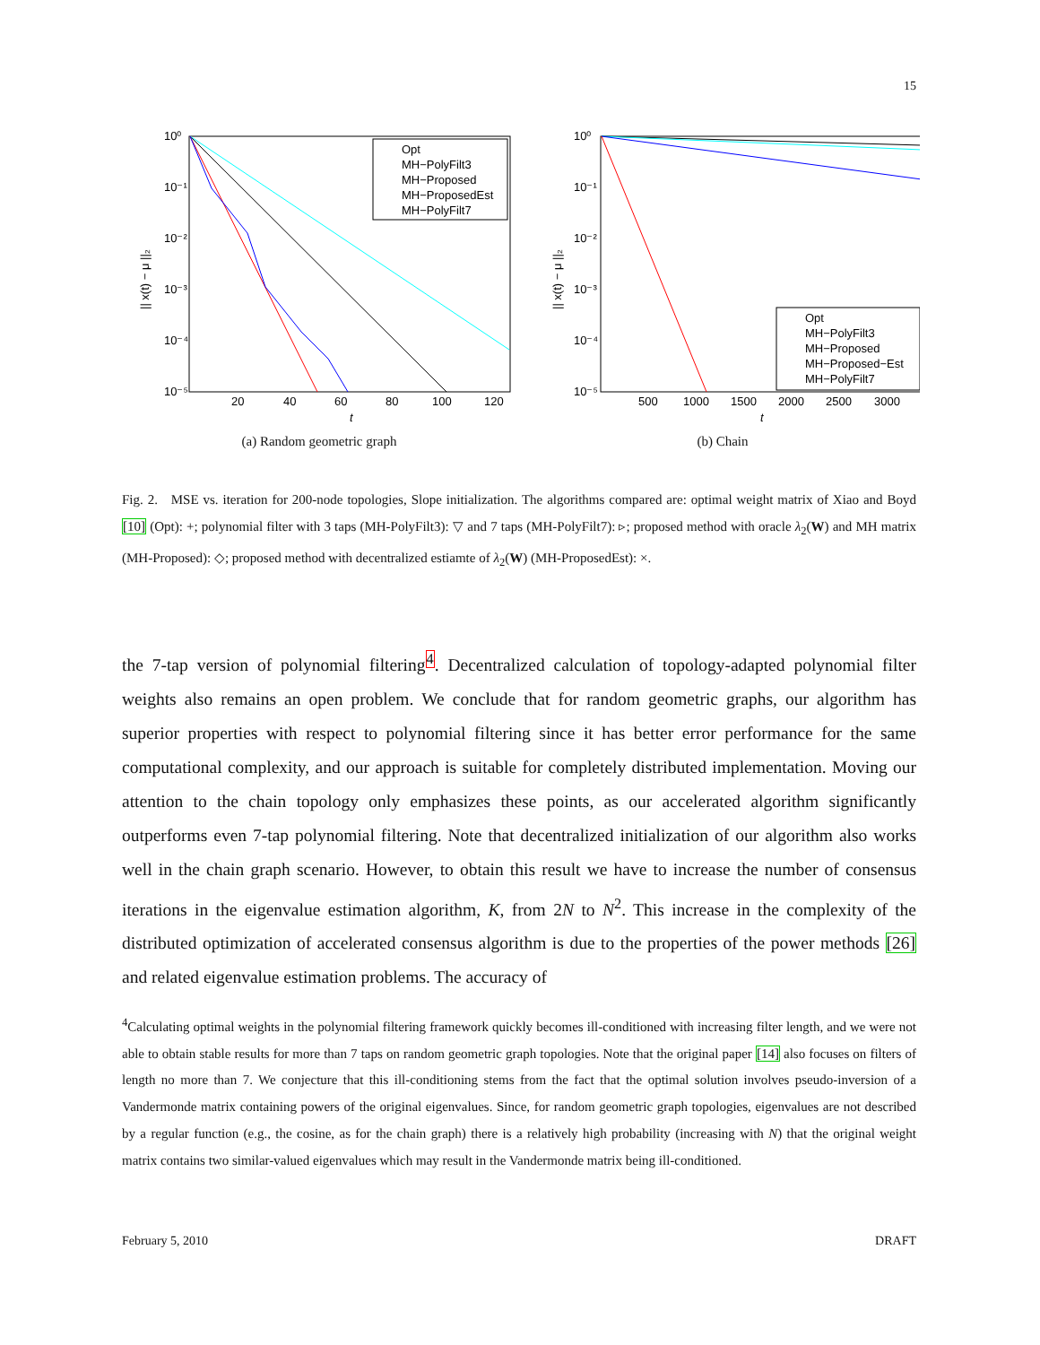15
10⁰
10⁻¹
10⁻²
10⁻³
10⁻⁴
10⁻⁵
20
40
60
80
100
120
t
|| x(t) − μ ||₂
Opt
MH−PolyFilt3
MH−Proposed
MH−ProposedEst
MH−PolyFilt7
(a) Random geometric graph
10⁰
10⁻¹
10⁻²
10⁻³
10⁻⁴
10⁻⁵
500
1000
1500
2000
2500
3000
t
|| x(t) − μ ||₂
Opt
MH−PolyFilt3
MH−Proposed
MH−Proposed−Est
MH−PolyFilt7
(b) Chain
Fig. 2. MSE vs. iteration for 200-node topologies, Slope initialization. The algorithms compared are: optimal weight matrix of Xiao and Boyd [10] (Opt): +; polynomial filter with 3 taps (MH-PolyFilt3): ▽ and 7 taps (MH-PolyFilt7): ▹; proposed method with oracle λ<sub>2</sub>(W) and MH matrix (MH-Proposed): ◇; proposed method with decentralized estiamte of λ<sub>2</sub>(W) (MH-ProposedEst): ×.
the 7-tap version of polynomial filtering<sup>4</sup>. Decentralized calculation of topology-adapted polynomial filter weights also remains an open problem. We conclude that for random geometric graphs, our algorithm has superior properties with respect to polynomial filtering since it has better error performance for the same computational complexity, and our approach is suitable for completely distributed implementation. Moving our attention to the chain topology only emphasizes these points, as our accelerated algorithm significantly outperforms even 7-tap polynomial filtering. Note that decentralized initialization of our algorithm also works well in the chain graph scenario. However, to obtain this result we have to increase the number of consensus iterations in the eigenvalue estimation algorithm, K, from 2N to N<sup>2</sup>. This increase in the complexity of the distributed optimization of accelerated consensus algorithm is due to the properties of the power methods [26] and related eigenvalue estimation problems. The accuracy of
<sup>4</sup> Calculating optimal weights in the polynomial filtering framework quickly becomes ill-conditioned with increasing filter length, and we were not able to obtain stable results for more than 7 taps on random geometric graph topologies. Note that the original paper [14] also focuses on filters of length no more than 7. We conjecture that this ill-conditioning stems from the fact that the optimal solution involves pseudo-inversion of a Vandermonde matrix containing powers of the original eigenvalues. Since, for random geometric graph topologies, eigenvalues are not described by a regular function (e.g., the cosine, as for the chain graph) there is a relatively high probability (increasing with N) that the original weight matrix contains two similar-valued eigenvalues which may result in the Vandermonde matrix being ill-conditioned.
February 5, 2010 DRAFT